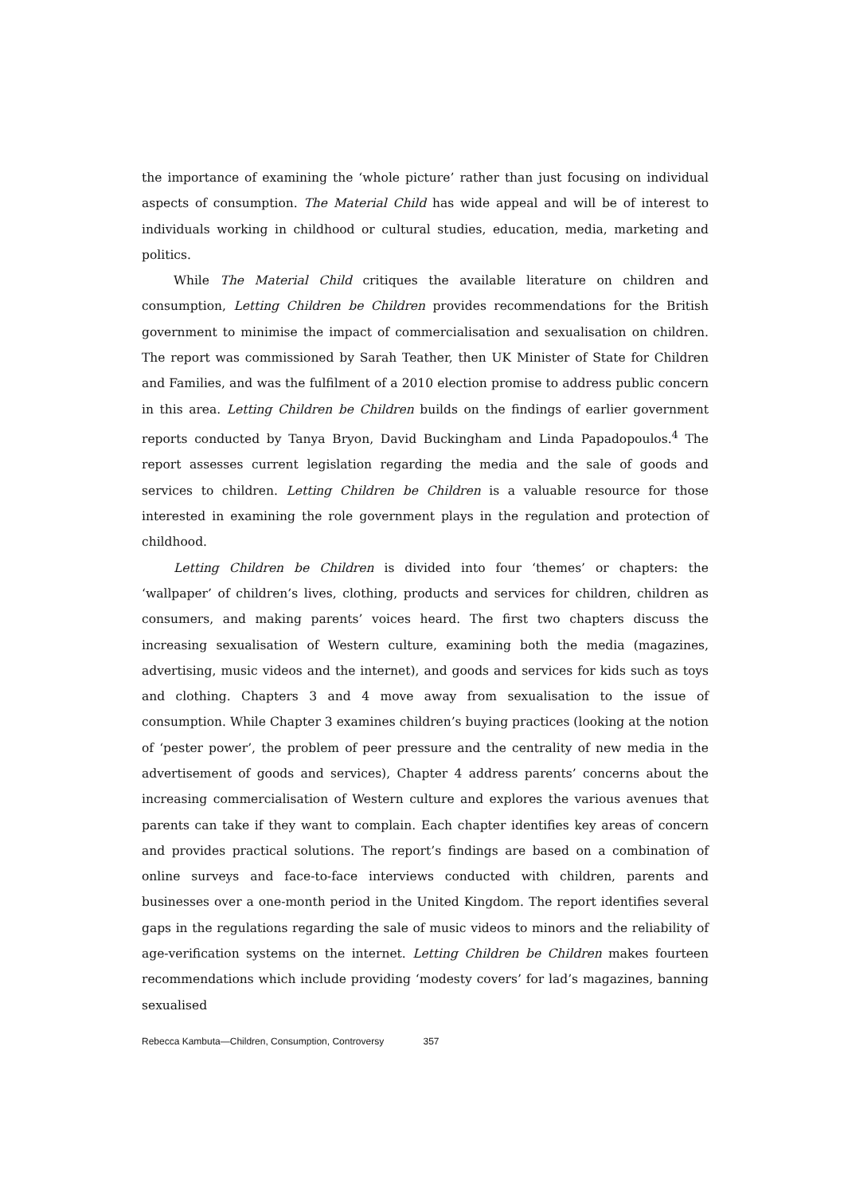the importance of examining the ‘whole picture’ rather than just focusing on individual aspects of consumption. The Material Child has wide appeal and will be of interest to individuals working in childhood or cultural studies, education, media, marketing and politics.
While The Material Child critiques the available literature on children and consumption, Letting Children be Children provides recommendations for the British government to minimise the impact of commercialisation and sexualisation on children. The report was commissioned by Sarah Teather, then UK Minister of State for Children and Families, and was the fulfilment of a 2010 election promise to address public concern in this area. Letting Children be Children builds on the findings of earlier government reports conducted by Tanya Bryon, David Buckingham and Linda Papadopoulos.<sup>4</sup> The report assesses current legislation regarding the media and the sale of goods and services to children. Letting Children be Children is a valuable resource for those interested in examining the role government plays in the regulation and protection of childhood.
Letting Children be Children is divided into four ‘themes’ or chapters: the ‘wallpaper’ of children’s lives, clothing, products and services for children, children as consumers, and making parents’ voices heard. The first two chapters discuss the increasing sexualisation of Western culture, examining both the media (magazines, advertising, music videos and the internet), and goods and services for kids such as toys and clothing. Chapters 3 and 4 move away from sexualisation to the issue of consumption. While Chapter 3 examines children’s buying practices (looking at the notion of ‘pester power’, the problem of peer pressure and the centrality of new media in the advertisement of goods and services), Chapter 4 address parents’ concerns about the increasing commercialisation of Western culture and explores the various avenues that parents can take if they want to complain. Each chapter identifies key areas of concern and provides practical solutions. The report’s findings are based on a combination of online surveys and face-to-face interviews conducted with children, parents and businesses over a one-month period in the United Kingdom. The report identifies several gaps in the regulations regarding the sale of music videos to minors and the reliability of age-verification systems on the internet. Letting Children be Children makes fourteen recommendations which include providing ‘modesty covers’ for lad’s magazines, banning sexualised
Rebecca Kambuta—Children, Consumption, Controversy 357